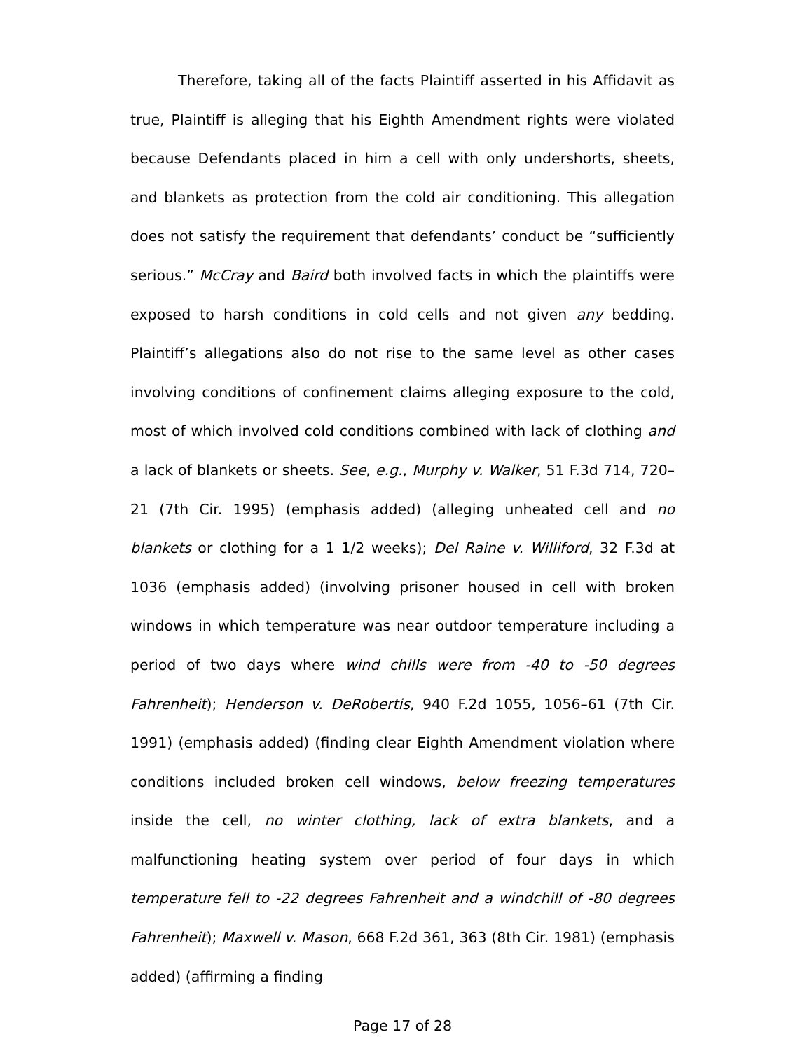Therefore, taking all of the facts Plaintiff asserted in his Affidavit as true, Plaintiff is alleging that his Eighth Amendment rights were violated because Defendants placed in him a cell with only undershorts, sheets, and blankets as protection from the cold air conditioning. This allegation does not satisfy the requirement that defendants’ conduct be “sufficiently serious.” McCray and Baird both involved facts in which the plaintiffs were exposed to harsh conditions in cold cells and not given any bedding. Plaintiff’s allegations also do not rise to the same level as other cases involving conditions of confinement claims alleging exposure to the cold, most of which involved cold conditions combined with lack of clothing and a lack of blankets or sheets. See, e.g., Murphy v. Walker, 51 F.3d 714, 720–21 (7th Cir. 1995) (emphasis added) (alleging unheated cell and no blankets or clothing for a 1 1/2 weeks); Del Raine v. Williford, 32 F.3d at 1036 (emphasis added) (involving prisoner housed in cell with broken windows in which temperature was near outdoor temperature including a period of two days where wind chills were from -40 to -50 degrees Fahrenheit); Henderson v. DeRobertis, 940 F.2d 1055, 1056–61 (7th Cir. 1991) (emphasis added) (finding clear Eighth Amendment violation where conditions included broken cell windows, below freezing temperatures inside the cell, no winter clothing, lack of extra blankets, and a malfunctioning heating system over period of four days in which temperature fell to -22 degrees Fahrenheit and a windchill of -80 degrees Fahrenheit); Maxwell v. Mason, 668 F.2d 361, 363 (8th Cir. 1981) (emphasis added) (affirming a finding
Page 17 of 28